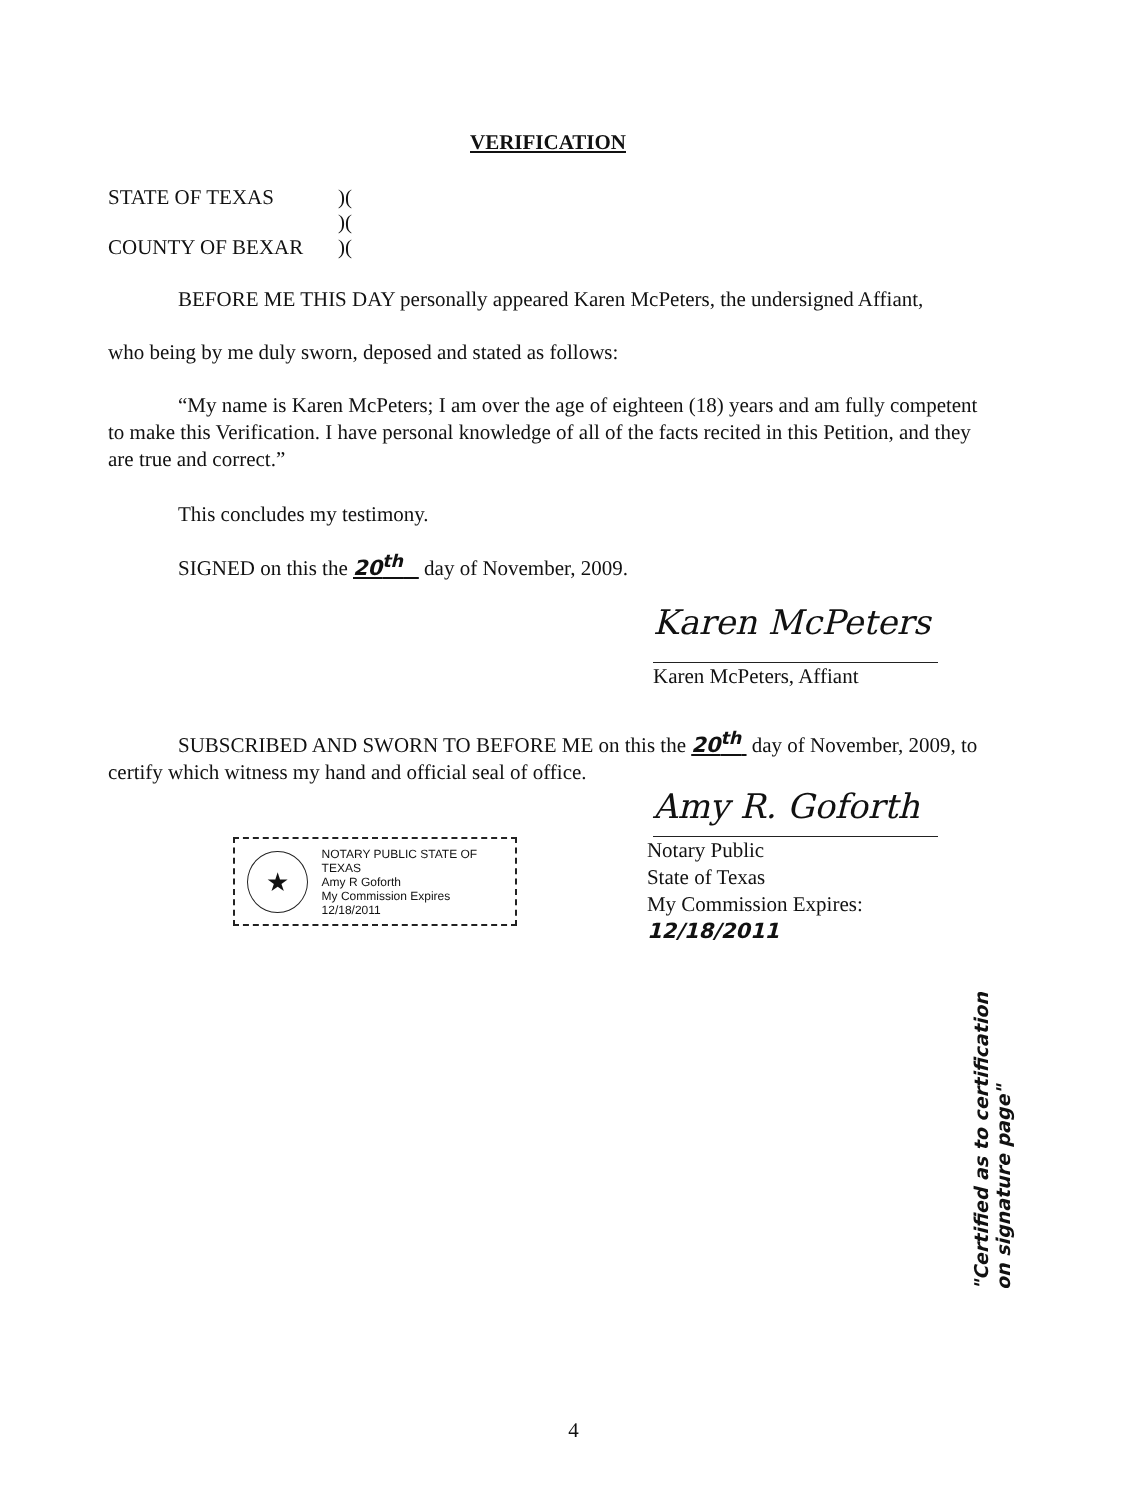VERIFICATION
STATE OF TEXAS)(
)(
COUNTY OF BEXAR)(
BEFORE ME THIS DAY personally appeared Karen McPeters, the undersigned Affiant,
who being by me duly sworn, deposed and stated as follows:
“My name is Karen McPeters; I am over the age of eighteen (18) years and am fully competent to make this Verification. I have personal knowledge of all of the facts recited in this Petition, and they are true and correct.”
This concludes my testimony.
SIGNED on this the 20<sup>th</sup> day of November, 2009.
Karen McPeters
Karen McPeters, Affiant
SUBSCRIBED AND SWORN TO BEFORE ME on this the 20<sup>th</sup> day of November, 2009, to certify which witness my hand and official seal of office.
Amy R. Goforth
★
NOTARY PUBLIC STATE OF TEXAS
Amy R Goforth
My Commission Expires
12/18/2011
Notary Public
State of Texas
My Commission Expires: 12/18/2011
"Certified as to certification on signature page"
4